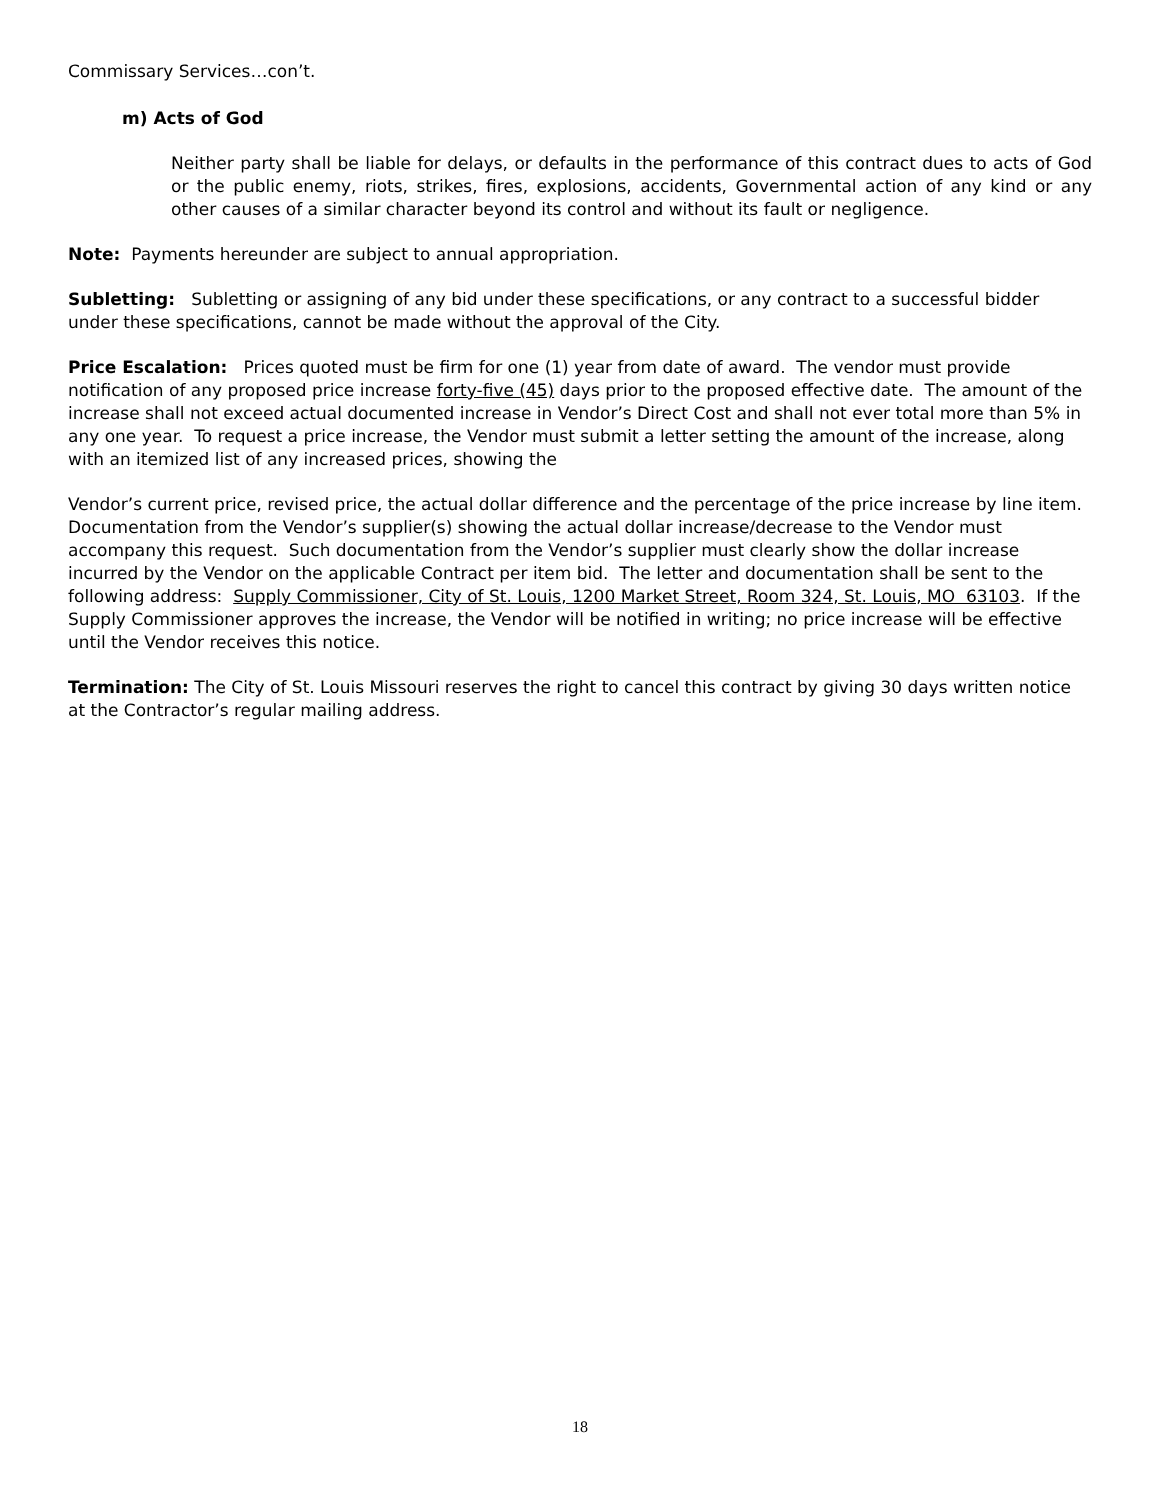Commissary Services…con’t.
m) Acts of God
Neither party shall be liable for delays, or defaults in the performance of this contract dues to acts of God or the public enemy, riots, strikes, fires, explosions, accidents, Governmental action of any kind or any other causes of a similar character beyond its control and without its fault or negligence.
Note: Payments hereunder are subject to annual appropriation.
Subletting: Subletting or assigning of any bid under these specifications, or any contract to a successful bidder under these specifications, cannot be made without the approval of the City.
Price Escalation: Prices quoted must be firm for one (1) year from date of award. The vendor must provide notification of any proposed price increase forty-five (45) days prior to the proposed effective date. The amount of the increase shall not exceed actual documented increase in Vendor’s Direct Cost and shall not ever total more than 5% in any one year. To request a price increase, the Vendor must submit a letter setting the amount of the increase, along with an itemized list of any increased prices, showing the
Vendor’s current price, revised price, the actual dollar difference and the percentage of the price increase by line item. Documentation from the Vendor’s supplier(s) showing the actual dollar increase/decrease to the Vendor must accompany this request. Such documentation from the Vendor’s supplier must clearly show the dollar increase incurred by the Vendor on the applicable Contract per item bid. The letter and documentation shall be sent to the following address: Supply Commissioner, City of St. Louis, 1200 Market Street, Room 324, St. Louis, MO 63103. If the Supply Commissioner approves the increase, the Vendor will be notified in writing; no price increase will be effective until the Vendor receives this notice.
Termination: The City of St. Louis Missouri reserves the right to cancel this contract by giving 30 days written notice at the Contractor’s regular mailing address.
18